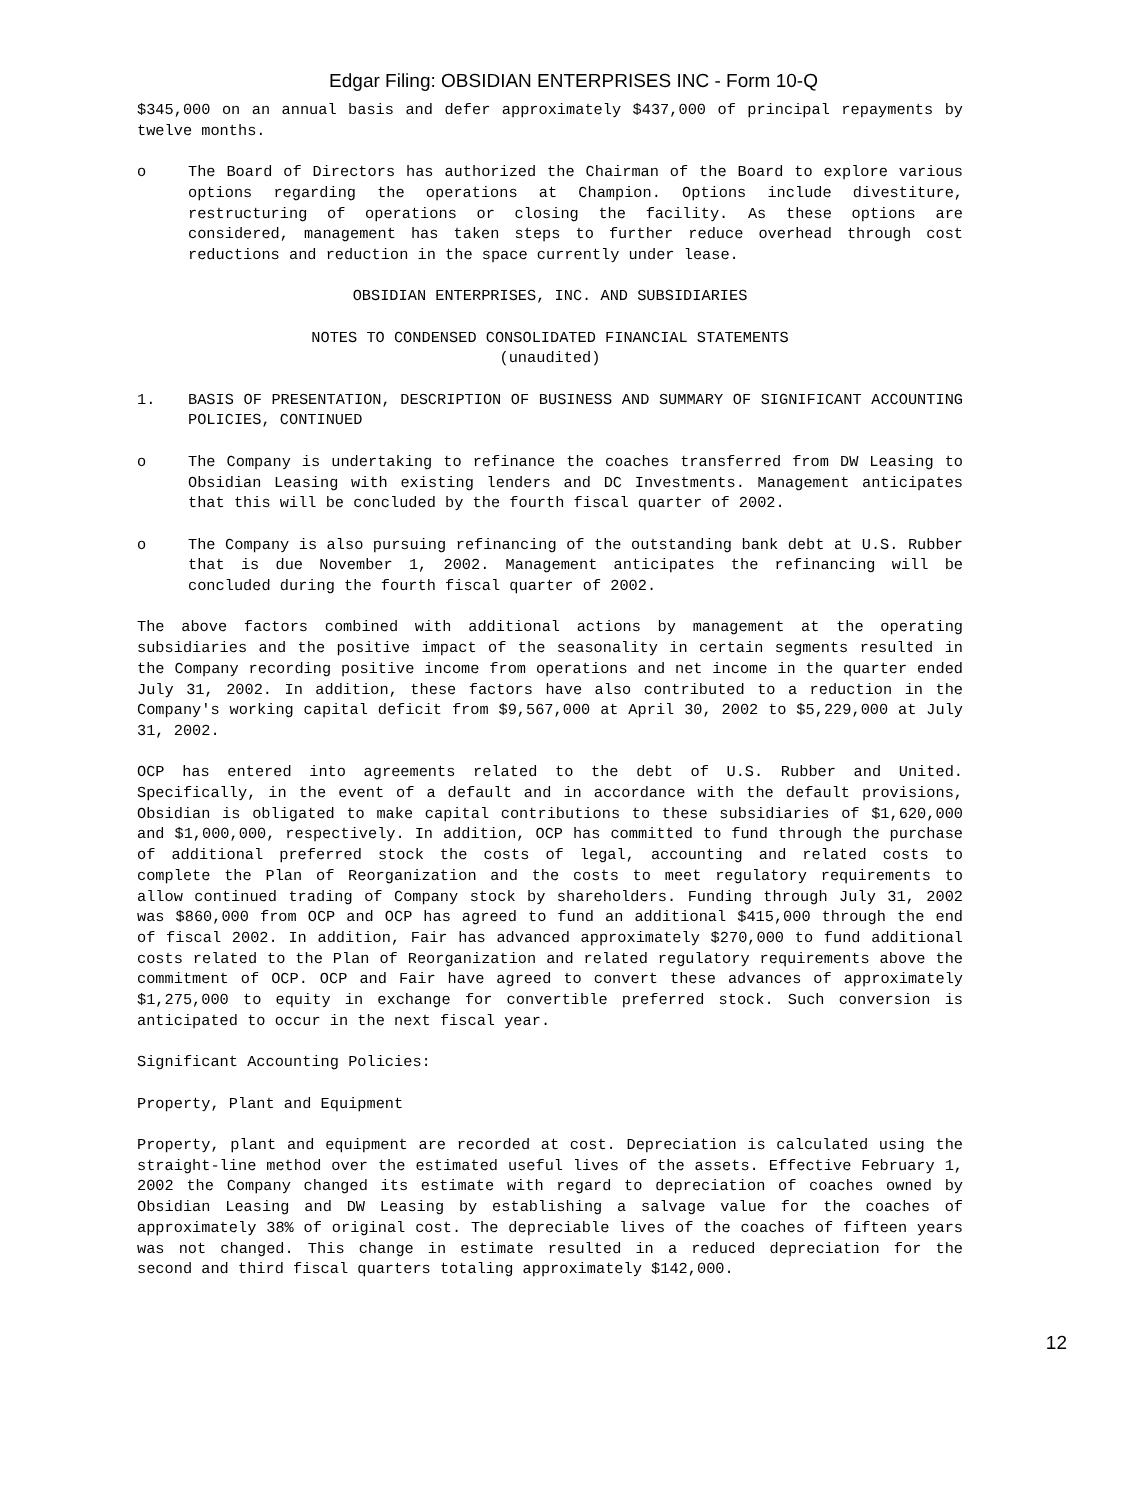Edgar Filing: OBSIDIAN ENTERPRISES INC - Form 10-Q
$345,000 on an annual basis and defer approximately $437,000 of principal repayments by twelve months.
o The Board of Directors has authorized the Chairman of the Board to explore various options regarding the operations at Champion. Options include divestiture, restructuring of operations or closing the facility. As these options are considered, management has taken steps to further reduce overhead through cost reductions and reduction in the space currently under lease.
OBSIDIAN ENTERPRISES, INC. AND SUBSIDIARIES
NOTES TO CONDENSED CONSOLIDATED FINANCIAL STATEMENTS
(unaudited)
1. BASIS OF PRESENTATION, DESCRIPTION OF BUSINESS AND SUMMARY OF SIGNIFICANT ACCOUNTING POLICIES, CONTINUED
o The Company is undertaking to refinance the coaches transferred from DW Leasing to Obsidian Leasing with existing lenders and DC Investments. Management anticipates that this will be concluded by the fourth fiscal quarter of 2002.
o The Company is also pursuing refinancing of the outstanding bank debt at U.S. Rubber that is due November 1, 2002. Management anticipates the refinancing will be concluded during the fourth fiscal quarter of 2002.
The above factors combined with additional actions by management at the operating subsidiaries and the positive impact of the seasonality in certain segments resulted in the Company recording positive income from operations and net income in the quarter ended July 31, 2002. In addition, these factors have also contributed to a reduction in the Company's working capital deficit from $9,567,000 at April 30, 2002 to $5,229,000 at July 31, 2002.
OCP has entered into agreements related to the debt of U.S. Rubber and United. Specifically, in the event of a default and in accordance with the default provisions, Obsidian is obligated to make capital contributions to these subsidiaries of $1,620,000 and $1,000,000, respectively. In addition, OCP has committed to fund through the purchase of additional preferred stock the costs of legal, accounting and related costs to complete the Plan of Reorganization and the costs to meet regulatory requirements to allow continued trading of Company stock by shareholders. Funding through July 31, 2002 was $860,000 from OCP and OCP has agreed to fund an additional $415,000 through the end of fiscal 2002. In addition, Fair has advanced approximately $270,000 to fund additional costs related to the Plan of Reorganization and related regulatory requirements above the commitment of OCP. OCP and Fair have agreed to convert these advances of approximately $1,275,000 to equity in exchange for convertible preferred stock. Such conversion is anticipated to occur in the next fiscal year.
Significant Accounting Policies:
Property, Plant and Equipment
Property, plant and equipment are recorded at cost. Depreciation is calculated using the straight-line method over the estimated useful lives of the assets. Effective February 1, 2002 the Company changed its estimate with regard to depreciation of coaches owned by Obsidian Leasing and DW Leasing by establishing a salvage value for the coaches of approximately 38% of original cost. The depreciable lives of the coaches of fifteen years was not changed. This change in estimate resulted in a reduced depreciation for the second and third fiscal quarters totaling approximately $142,000.
12